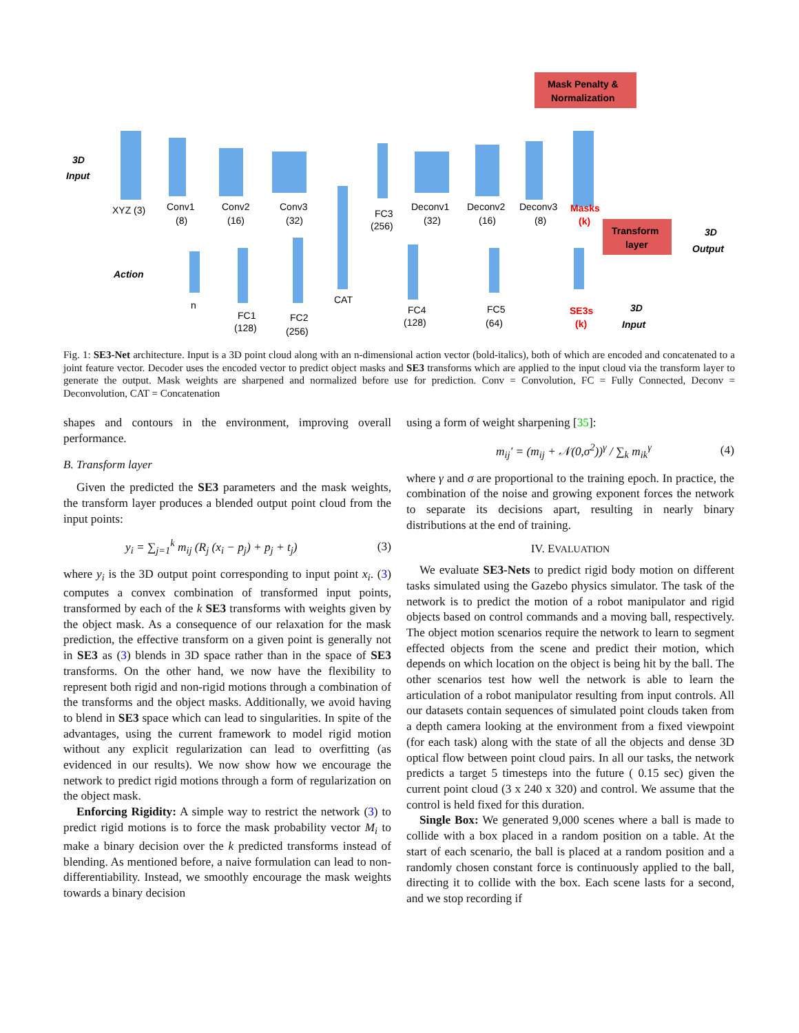Mask Penalty &
Normalization
Transform
layer
3D
Input
XYZ (3)
Conv1
(8)
Conv2
(16)
Conv3
(32)
FC3
(256)
Deconv1
(32)
Deconv2
(16)
Deconv3
(8)
Masks
(k)
3D
Output
Action
n
FC1
(128)
FC2
(256)
CAT
FC4
(128)
FC5
(64)
SE3s
(k)
3D
Input
Fig. 1: SE3-Net architecture. Input is a 3D point cloud along with an n-dimensional action vector (bold-italics), both of which are encoded and concatenated to a joint feature vector. Decoder uses the encoded vector to predict object masks and SE3 transforms which are applied to the input cloud via the transform layer to generate the output. Mask weights are sharpened and normalized before use for prediction. Conv = Convolution, FC = Fully Connected, Deconv = Deconvolution, CAT = Concatenation
shapes and contours in the environment, improving overall performance.
B. Transform layer
Given the predicted the SE3 parameters and the mask weights, the transform layer produces a blended output point cloud from the input points:
y<sub>i</sub> = ∑<sub>j=1</sub><sup>k</sup> m<sub>ij</sub> (R<sub>j</sub> (x<sub>i</sub> − p<sub>j</sub>) + p<sub>j</sub> + t<sub>j</sub>) (3)
where y<sub>i</sub> is the 3D output point corresponding to input point x<sub>i</sub>. (3) computes a convex combination of transformed input points, transformed by each of the k SE3 transforms with weights given by the object mask. As a consequence of our relaxation for the mask prediction, the effective transform on a given point is generally not in SE3 as (3) blends in 3D space rather than in the space of SE3 transforms. On the other hand, we now have the flexibility to represent both rigid and non-rigid motions through a combination of the transforms and the object masks. Additionally, we avoid having to blend in SE3 space which can lead to singularities. In spite of the advantages, using the current framework to model rigid motion without any explicit regularization can lead to overfitting (as evidenced in our results). We now show how we encourage the network to predict rigid motions through a form of regularization on the object mask.
Enforcing Rigidity: A simple way to restrict the network (3) to predict rigid motions is to force the mask probability vector M<sub>i</sub> to make a binary decision over the k predicted transforms instead of blending. As mentioned before, a naive formulation can lead to non-differentiability. Instead, we smoothly encourage the mask weights towards a binary decision
using a form of weight sharpening [35]:
m<sub>ij</sub>′ = (m<sub>ij</sub> + 𝒩(0,σ<sup>2</sup>))<sup>γ</sup> / ∑<sub>k</sub> m<sub>ik</sub><sup>γ</sup> (4)
where γ and σ are proportional to the training epoch. In practice, the combination of the noise and growing exponent forces the network to separate its decisions apart, resulting in nearly binary distributions at the end of training.
IV. EVALUATION
We evaluate SE3-Nets to predict rigid body motion on different tasks simulated using the Gazebo physics simulator. The task of the network is to predict the motion of a robot manipulator and rigid objects based on control commands and a moving ball, respectively. The object motion scenarios require the network to learn to segment effected objects from the scene and predict their motion, which depends on which location on the object is being hit by the ball. The other scenarios test how well the network is able to learn the articulation of a robot manipulator resulting from input controls. All our datasets contain sequences of simulated point clouds taken from a depth camera looking at the environment from a fixed viewpoint (for each task) along with the state of all the objects and dense 3D optical flow between point cloud pairs. In all our tasks, the network predicts a target 5 timesteps into the future ( 0.15 sec) given the current point cloud (3 x 240 x 320) and control. We assume that the control is held fixed for this duration.
Single Box: We generated 9,000 scenes where a ball is made to collide with a box placed in a random position on a table. At the start of each scenario, the ball is placed at a random position and a randomly chosen constant force is continuously applied to the ball, directing it to collide with the box. Each scene lasts for a second, and we stop recording if